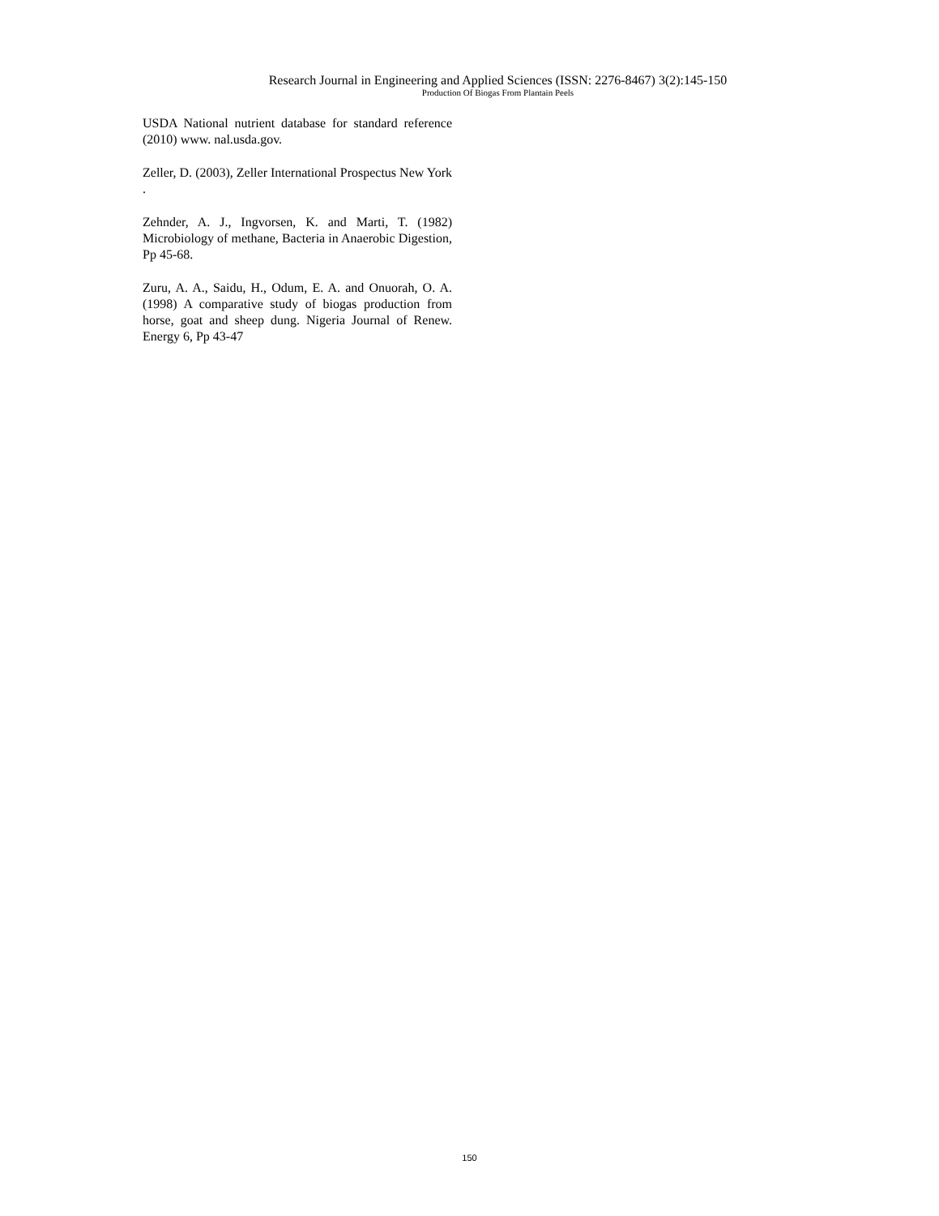Research Journal in Engineering and Applied Sciences (ISSN: 2276-8467) 3(2):145-150
Production Of Biogas From Plantain Peels
USDA National nutrient database for standard reference (2010) www. nal.usda.gov.
Zeller, D. (2003), Zeller International Prospectus New York .
Zehnder, A. J., Ingvorsen, K. and Marti, T. (1982) Microbiology of methane, Bacteria in Anaerobic Digestion, Pp 45-68.
Zuru, A. A., Saidu, H., Odum, E. A. and Onuorah, O. A. (1998) A comparative study of biogas production from horse, goat and sheep dung. Nigeria Journal of Renew. Energy 6, Pp 43-47
150